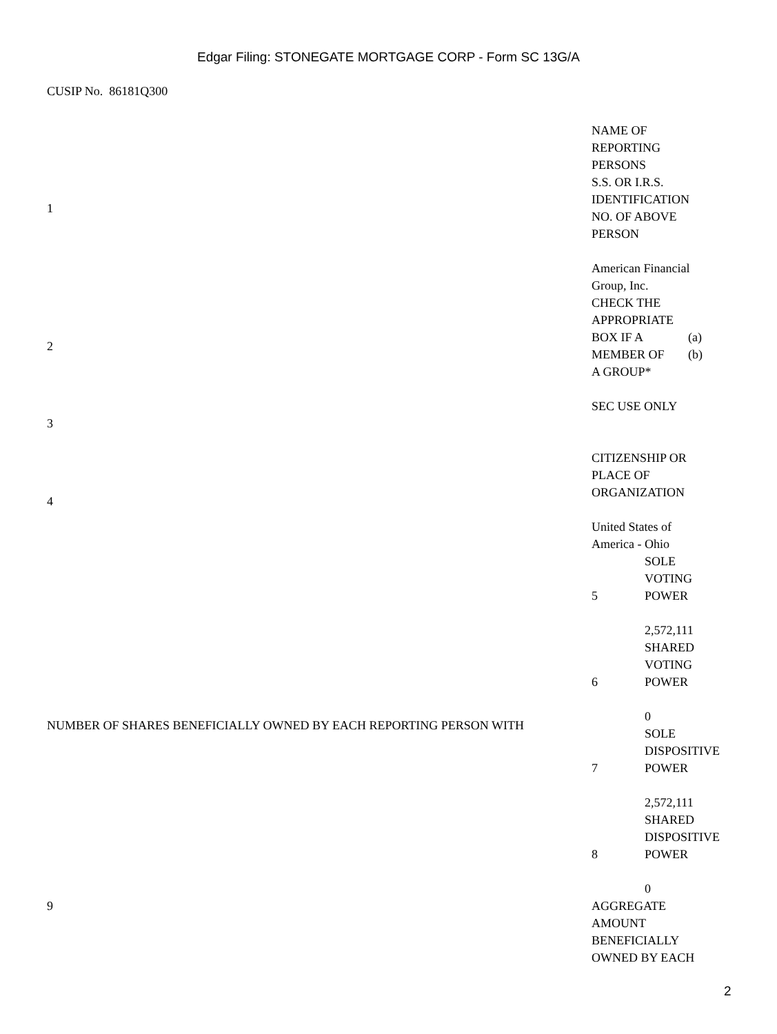Edgar Filing: STONEGATE MORTGAGE CORP - Form SC 13G/A
CUSIP No. 86181Q300
| 1 | NAME OF REPORTING PERSONS S.S. OR I.R.S. IDENTIFICATION NO. OF ABOVE PERSON American Financial Group, Inc. |
| 2 | CHECK THE APPROPRIATE BOX IF A MEMBER OF A GROUP* (a) (b) |
| 3 | SEC USE ONLY |
| 4 | CITIZENSHIP OR PLACE OF ORGANIZATION United States of America - Ohio |
| NUMBER OF SHARES BENEFICIALLY OWNED BY EACH REPORTING PERSON WITH | 5 SOLE VOTING POWER 2,572,111 |
| | 6 SHARED VOTING POWER 0 |
| | 7 SOLE DISPOSITIVE POWER 2,572,111 |
| | 8 SHARED DISPOSITIVE POWER 0 |
| 9 | AGGREGATE AMOUNT BENEFICIALLY OWNED BY EACH |
2